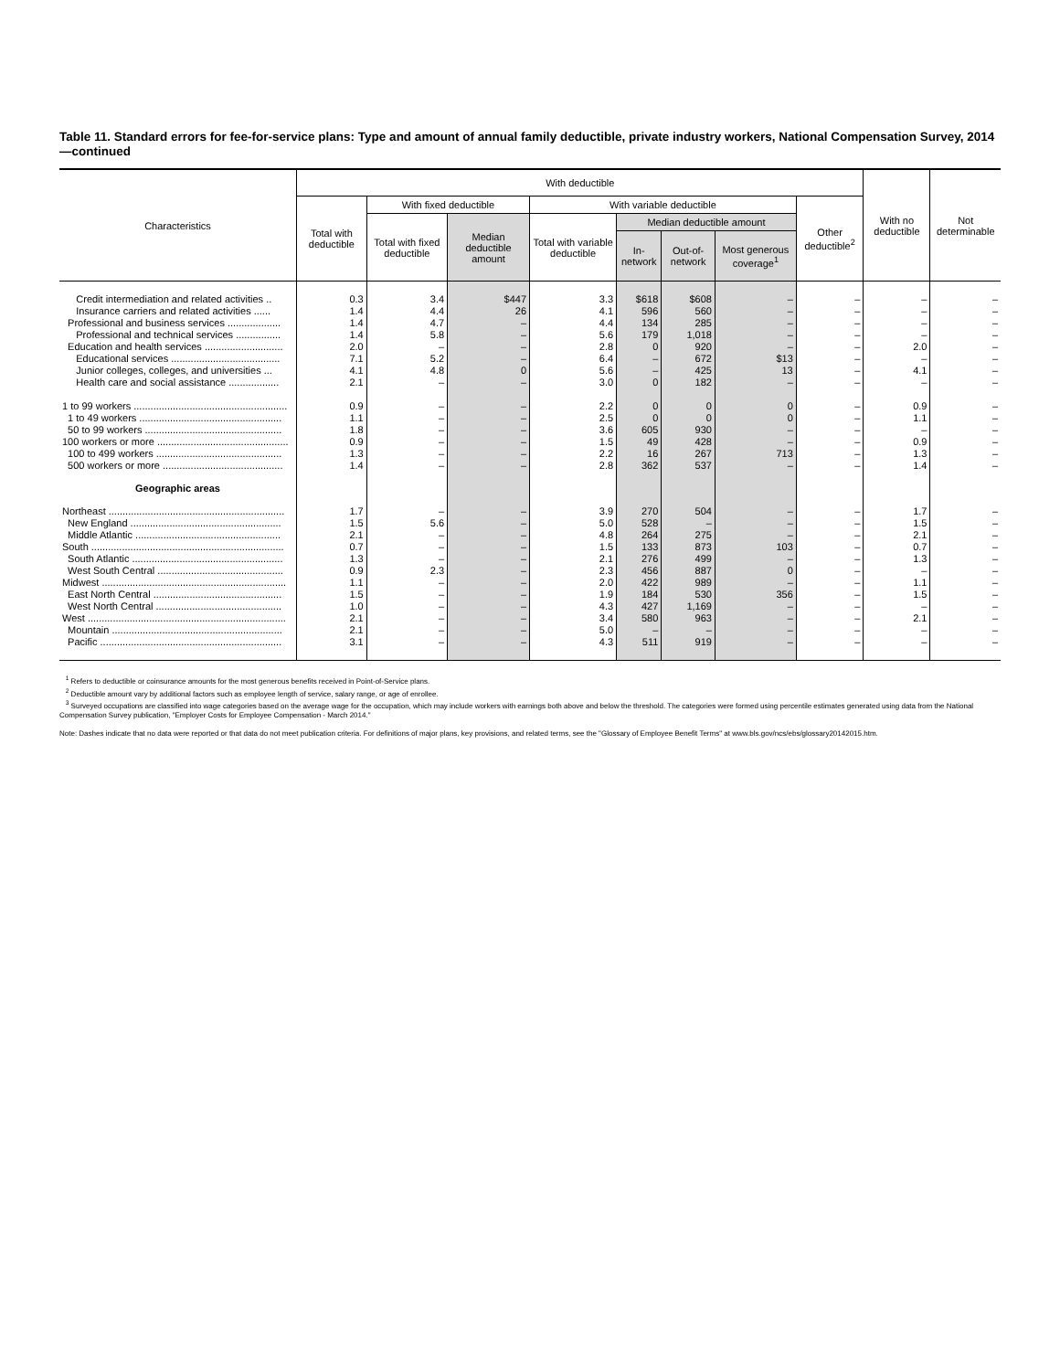Table 11. Standard errors for fee-for-service plans: Type and amount of annual family deductible, private industry workers, National Compensation Survey, 2014—continued
| Characteristics | With deductible | | | | | | | | With no deductible | Not determinable |
| --- | --- | --- | --- | --- | --- | --- | --- | --- | --- | --- |
| | Total with deductible | With fixed deductible | | With variable deductible | | | | Other deductible<sup>2</sup> | | |
| | | Total with fixed deductible | Median deductible amount | Total with variable deductible | Median deductible amount | | | | | |
| | | | | | In-network | Out-of-network | Most generous coverage<sup>1</sup> | | | |
| Credit intermediation and related activities .. | 0.3 | 3.4 | $447 | 3.3 | $618 | $608 | – | – | – | – |
| Insurance carriers and related activities ...... | 1.4 | 4.4 | 26 | 4.1 | 596 | 560 | – | – | – | – |
| Professional and business services ................... | 1.4 | 4.7 | – | 4.4 | 134 | 285 | – | – | – | – |
| Professional and technical services ................ | 1.4 | 5.8 | – | 5.6 | 179 | 1,018 | – | – | – | – |
| Education and health services ............................ | 2.0 | – | – | 2.8 | 0 | 920 | – | – | 2.0 | – |
| Educational services ....................................... | 7.1 | 5.2 | – | 6.4 | – | 672 | $13 | – | – | – |
| Junior colleges, colleges, and universities ... | 4.1 | 4.8 | 0 | 5.6 | – | 425 | 13 | – | 4.1 | – |
| Health care and social assistance .................. | 2.1 | – | – | 3.0 | 0 | 182 | – | – | – | – |
| 1 to 99 workers ....................................................... | 0.9 | – | – | 2.2 | 0 | 0 | 0 | – | 0.9 | – |
| 1 to 49 workers ................................................... | 1.1 | – | – | 2.5 | 0 | 0 | 0 | – | 1.1 | – |
| 50 to 99 workers ................................................. | 1.8 | – | – | 3.6 | 605 | 930 | – | – | – | – |
| 100 workers or more ............................................... | 0.9 | – | – | 1.5 | 49 | 428 | – | – | 0.9 | – |
| 100 to 499 workers ............................................. | 1.3 | – | – | 2.2 | 16 | 267 | 713 | – | 1.3 | – |
| 500 workers or more ........................................... | 1.4 | – | – | 2.8 | 362 | 537 | – | – | 1.4 | – |
| Geographic areas | | | | | | | | | | |
| Northeast ............................................................... | 1.7 | – | – | 3.9 | 270 | 504 | – | – | 1.7 | – |
| New England ...................................................... | 1.5 | 5.6 | – | 5.0 | 528 | – | – | – | 1.5 | – |
| Middle Atlantic .................................................... | 2.1 | – | – | 4.8 | 264 | 275 | – | – | 2.1 | – |
| South ..................................................................... | 0.7 | – | – | 1.5 | 133 | 873 | 103 | – | 0.7 | – |
| South Atlantic ...................................................... | 1.3 | – | – | 2.1 | 276 | 499 | – | – | 1.3 | – |
| West South Central ............................................. | 0.9 | 2.3 | – | 2.3 | 456 | 887 | 0 | – | – | – |
| Midwest .................................................................. | 1.1 | – | – | 2.0 | 422 | 989 | – | – | 1.1 | – |
| East North Central .............................................. | 1.5 | – | – | 1.9 | 184 | 530 | 356 | – | 1.5 | – |
| West North Central ............................................. | 1.0 | – | – | 4.3 | 427 | 1,169 | – | – | – | – |
| West ....................................................................... | 2.1 | – | – | 3.4 | 580 | 963 | – | – | 2.1 | – |
| Mountain ............................................................. | 2.1 | – | – | 5.0 | – | – | – | – | – | – |
| Pacific ................................................................. | 3.1 | – | – | 4.3 | 511 | 919 | – | – | – | – |
<sup>1</sup> Refers to deductible or coinsurance amounts for the most generous benefits received in Point-of-Service plans.
<sup>2</sup> Deductible amount vary by additional factors such as employee length of service, salary range, or age of enrollee.
<sup>3</sup> Surveyed occupations are classified into wage categories based on the average wage for the occupation, which may include workers with earnings both above and below the threshold. The categories were formed using percentile estimates generated using data from the National Compensation Survey publication, "Employer Costs for Employee Compensation - March 2014."
Note: Dashes indicate that no data were reported or that data do not meet publication criteria. For definitions of major plans, key provisions, and related terms, see the "Glossary of Employee Benefit Terms" at www.bls.gov/ncs/ebs/glossary20142015.htm.